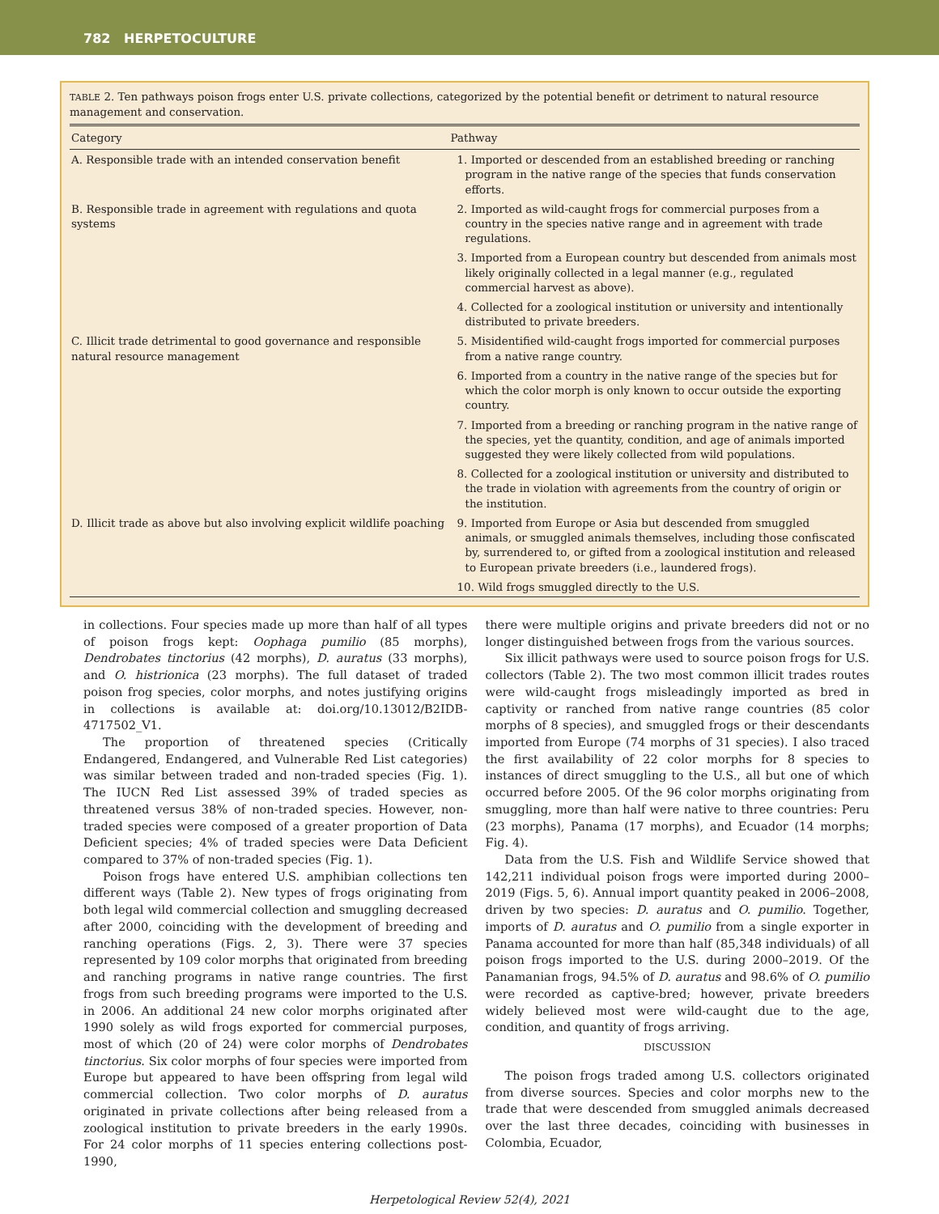782 HERPETOCULTURE
TABLE 2. Ten pathways poison frogs enter U.S. private collections, categorized by the potential benefit or detriment to natural resource management and conservation.
| Category | Pathway |
| --- | --- |
| A. Responsible trade with an intended conservation benefit | 1. Imported or descended from an established breeding or ranching program in the native range of the species that funds conservation efforts. |
| B. Responsible trade in agreement with regulations and quota systems | 2. Imported as wild-caught frogs for commercial purposes from a country in the species native range and in agreement with trade regulations. |
| | 3. Imported from a European country but descended from animals most likely originally collected in a legal manner (e.g., regulated commercial harvest as above). |
| | 4. Collected for a zoological institution or university and intentionally distributed to private breeders. |
| C. Illicit trade detrimental to good governance and responsible natural resource management | 5. Misidentified wild-caught frogs imported for commercial purposes from a native range country. |
| | 6. Imported from a country in the native range of the species but for which the color morph is only known to occur outside the exporting country. |
| | 7. Imported from a breeding or ranching program in the native range of the species, yet the quantity, condition, and age of animals imported suggested they were likely collected from wild populations. |
| | 8. Collected for a zoological institution or university and distributed to the trade in violation with agreements from the country of origin or the institution. |
| D. Illicit trade as above but also involving explicit wildlife poaching | 9. Imported from Europe or Asia but descended from smuggled animals, or smuggled animals themselves, including those confiscated by, surrendered to, or gifted from a zoological institution and released to European private breeders (i.e., laundered frogs). |
| | 10. Wild frogs smuggled directly to the U.S. |
in collections. Four species made up more than half of all types of poison frogs kept: Oophaga pumilio (85 morphs), Dendrobates tinctorius (42 morphs), D. auratus (33 morphs), and O. histrionica (23 morphs). The full dataset of traded poison frog species, color morphs, and notes justifying origins in collections is available at: doi.org/10.13012/B2IDB-4717502_V1.
The proportion of threatened species (Critically Endangered, Endangered, and Vulnerable Red List categories) was similar between traded and non-traded species (Fig. 1). The IUCN Red List assessed 39% of traded species as threatened versus 38% of non-traded species. However, non-traded species were composed of a greater proportion of Data Deficient species; 4% of traded species were Data Deficient compared to 37% of non-traded species (Fig. 1).
Poison frogs have entered U.S. amphibian collections ten different ways (Table 2). New types of frogs originating from both legal wild commercial collection and smuggling decreased after 2000, coinciding with the development of breeding and ranching operations (Figs. 2, 3). There were 37 species represented by 109 color morphs that originated from breeding and ranching programs in native range countries. The first frogs from such breeding programs were imported to the U.S. in 2006. An additional 24 new color morphs originated after 1990 solely as wild frogs exported for commercial purposes, most of which (20 of 24) were color morphs of Dendrobates tinctorius. Six color morphs of four species were imported from Europe but appeared to have been offspring from legal wild commercial collection. Two color morphs of D. auratus originated in private collections after being released from a zoological institution to private breeders in the early 1990s. For 24 color morphs of 11 species entering collections post-1990,
there were multiple origins and private breeders did not or no longer distinguished between frogs from the various sources.
Six illicit pathways were used to source poison frogs for U.S. collectors (Table 2). The two most common illicit trades routes were wild-caught frogs misleadingly imported as bred in captivity or ranched from native range countries (85 color morphs of 8 species), and smuggled frogs or their descendants imported from Europe (74 morphs of 31 species). I also traced the first availability of 22 color morphs for 8 species to instances of direct smuggling to the U.S., all but one of which occurred before 2005. Of the 96 color morphs originating from smuggling, more than half were native to three countries: Peru (23 morphs), Panama (17 morphs), and Ecuador (14 morphs; Fig. 4).
Data from the U.S. Fish and Wildlife Service showed that 142,211 individual poison frogs were imported during 2000–2019 (Figs. 5, 6). Annual import quantity peaked in 2006–2008, driven by two species: D. auratus and O. pumilio. Together, imports of D. auratus and O. pumilio from a single exporter in Panama accounted for more than half (85,348 individuals) of all poison frogs imported to the U.S. during 2000–2019. Of the Panamanian frogs, 94.5% of D. auratus and 98.6% of O. pumilio were recorded as captive-bred; however, private breeders widely believed most were wild-caught due to the age, condition, and quantity of frogs arriving.
DISCUSSION
The poison frogs traded among U.S. collectors originated from diverse sources. Species and color morphs new to the trade that were descended from smuggled animals decreased over the last three decades, coinciding with businesses in Colombia, Ecuador,
Herpetological Review 52(4), 2021